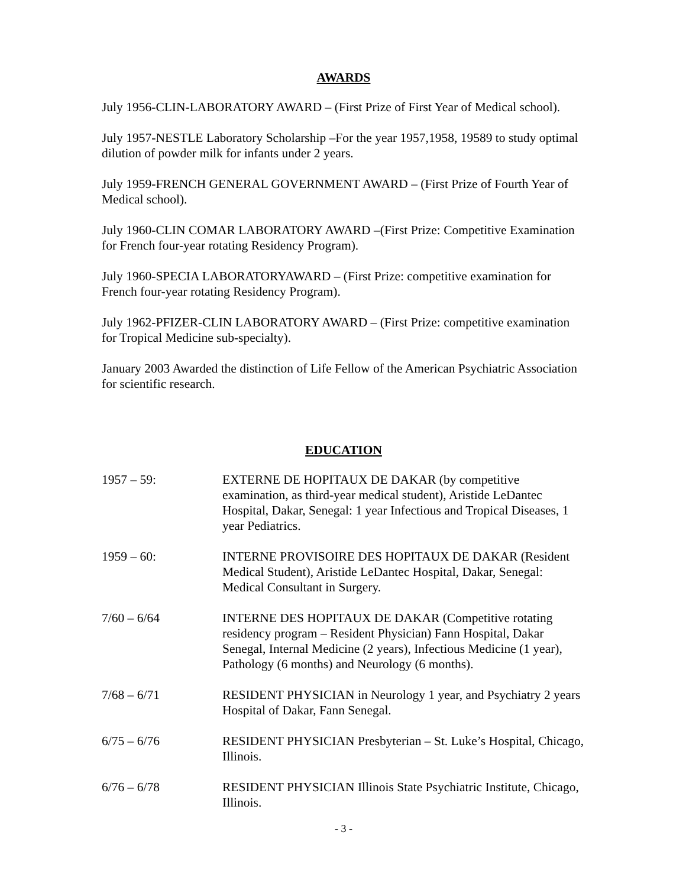AWARDS
July 1956-CLIN-LABORATORY AWARD – (First Prize of First Year of Medical school).
July 1957-NESTLE Laboratory Scholarship –For the year 1957,1958, 19589 to study optimal dilution of powder milk for infants under 2 years.
July 1959-FRENCH GENERAL GOVERNMENT AWARD – (First Prize of Fourth Year of Medical school).
July 1960-CLIN COMAR LABORATORY AWARD –(First Prize: Competitive Examination for French four-year rotating Residency Program).
July 1960-SPECIA LABORATORYAWARD – (First Prize: competitive examination for French four-year rotating Residency Program).
July 1962-PFIZER-CLIN LABORATORY AWARD – (First Prize: competitive examination for Tropical Medicine sub-specialty).
January 2003 Awarded the distinction of Life Fellow of the American Psychiatric Association for scientific research.
EDUCATION
1957 – 59: EXTERNE DE HOPITAUX DE DAKAR (by competitive examination, as third-year medical student), Aristide LeDantec Hospital, Dakar, Senegal: 1 year Infectious and Tropical Diseases, 1 year Pediatrics.
1959 – 60: INTERNE PROVISOIRE DES HOPITAUX DE DAKAR (Resident Medical Student), Aristide LeDantec Hospital, Dakar, Senegal: Medical Consultant in Surgery.
7/60 – 6/64 INTERNE DES HOPITAUX DE DAKAR (Competitive rotating residency program – Resident Physician) Fann Hospital, Dakar Senegal, Internal Medicine (2 years), Infectious Medicine (1 year), Pathology (6 months) and Neurology (6 months).
7/68 – 6/71 RESIDENT PHYSICIAN in Neurology 1 year, and Psychiatry 2 years Hospital of Dakar, Fann Senegal.
6/75 – 6/76 RESIDENT PHYSICIAN Presbyterian – St. Luke’s Hospital, Chicago, Illinois.
6/76 – 6/78 RESIDENT PHYSICIAN Illinois State Psychiatric Institute, Chicago, Illinois.
- 3 -